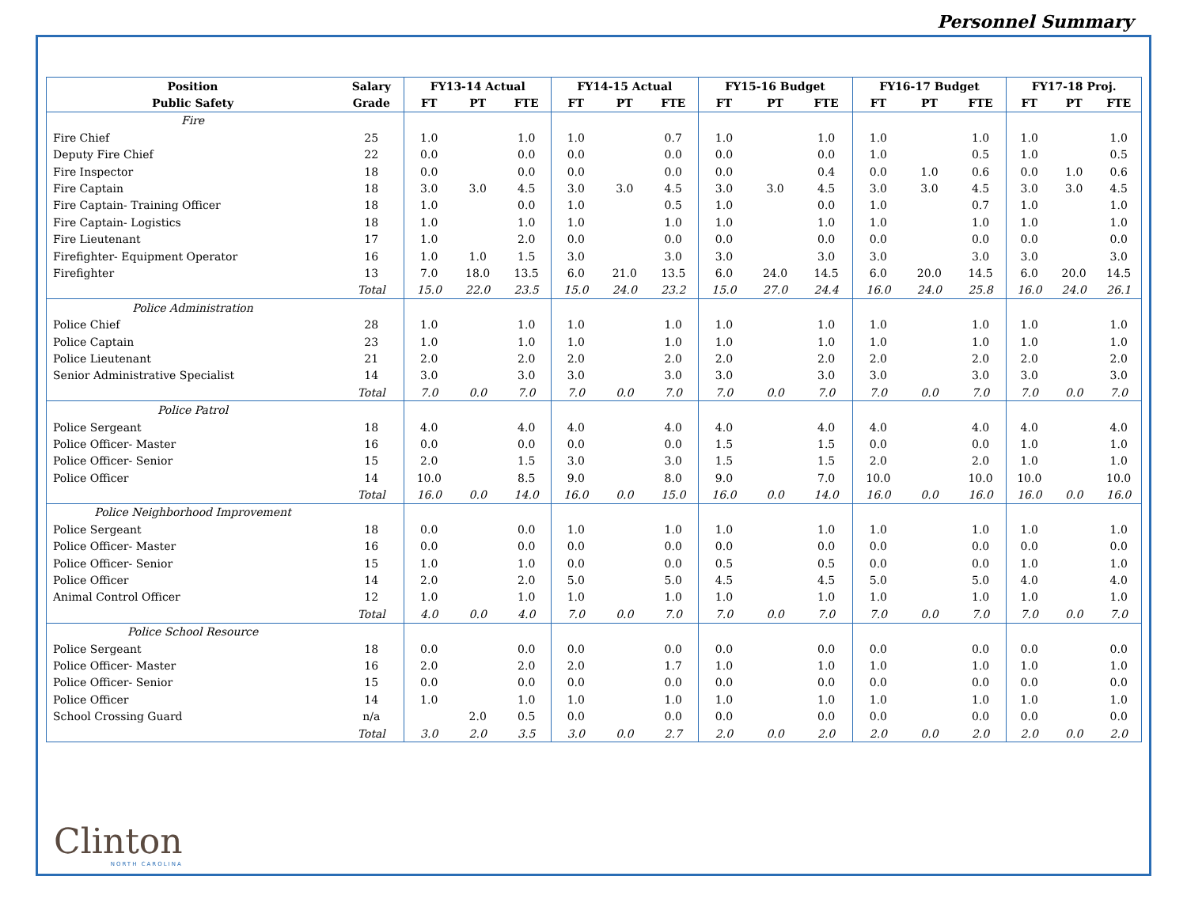Personnel Summary
| Position | Salary | FY13-14 Actual | | | FY14-15 Actual | | | FY15-16 Budget | | | FY16-17 Budget | | | FY17-18 Proj. | | |
| --- | --- | --- | --- | --- | --- | --- | --- | --- | --- | --- | --- | --- | --- | --- | --- | --- |
| Public Safety | Grade | FT | PT | FTE | FT | PT | FTE | FT | PT | FTE | FT | PT | FTE | FT | PT | FTE |
| Fire | | | | | | | | | | | | | | | | |
| Fire Chief | 25 | 1.0 | | 1.0 | 1.0 | | 0.7 | 1.0 | | 1.0 | 1.0 | | 1.0 | 1.0 | | 1.0 |
| Deputy Fire Chief | 22 | 0.0 | | 0.0 | 0.0 | | 0.0 | 0.0 | | 0.0 | 1.0 | | 0.5 | 1.0 | | 0.5 |
| Fire Inspector | 18 | 0.0 | | 0.0 | 0.0 | | 0.0 | 0.0 | | 0.4 | 0.0 | 1.0 | 0.6 | 0.0 | 1.0 | 0.6 |
| Fire Captain | 18 | 3.0 | 3.0 | 4.5 | 3.0 | 3.0 | 4.5 | 3.0 | 3.0 | 4.5 | 3.0 | 3.0 | 4.5 | 3.0 | 3.0 | 4.5 |
| Fire Captain- Training Officer | 18 | 1.0 | | 0.0 | 1.0 | | 0.5 | 1.0 | | 0.0 | 1.0 | | 0.7 | 1.0 | | 1.0 |
| Fire Captain- Logistics | 18 | 1.0 | | 1.0 | 1.0 | | 1.0 | 1.0 | | 1.0 | 1.0 | | 1.0 | 1.0 | | 1.0 |
| Fire Lieutenant | 17 | 1.0 | | 2.0 | 0.0 | | 0.0 | 0.0 | | 0.0 | 0.0 | | 0.0 | 0.0 | | 0.0 |
| Firefighter- Equipment Operator | 16 | 1.0 | 1.0 | 1.5 | 3.0 | | 3.0 | 3.0 | | 3.0 | 3.0 | | 3.0 | 3.0 | | 3.0 |
| Firefighter | 13 | 7.0 | 18.0 | 13.5 | 6.0 | 21.0 | 13.5 | 6.0 | 24.0 | 14.5 | 6.0 | 20.0 | 14.5 | 6.0 | 20.0 | 14.5 |
| | Total | 15.0 | 22.0 | 23.5 | 15.0 | 24.0 | 23.2 | 15.0 | 27.0 | 24.4 | 16.0 | 24.0 | 25.8 | 16.0 | 24.0 | 26.1 |
| Police Administration | | | | | | | | | | | | | | | | |
| Police Chief | 28 | 1.0 | | 1.0 | 1.0 | | 1.0 | 1.0 | | 1.0 | 1.0 | | 1.0 | 1.0 | | 1.0 |
| Police Captain | 23 | 1.0 | | 1.0 | 1.0 | | 1.0 | 1.0 | | 1.0 | 1.0 | | 1.0 | 1.0 | | 1.0 |
| Police Lieutenant | 21 | 2.0 | | 2.0 | 2.0 | | 2.0 | 2.0 | | 2.0 | 2.0 | | 2.0 | 2.0 | | 2.0 |
| Senior Administrative Specialist | 14 | 3.0 | | 3.0 | 3.0 | | 3.0 | 3.0 | | 3.0 | 3.0 | | 3.0 | 3.0 | | 3.0 |
| | Total | 7.0 | 0.0 | 7.0 | 7.0 | 0.0 | 7.0 | 7.0 | 0.0 | 7.0 | 7.0 | 0.0 | 7.0 | 7.0 | 0.0 | 7.0 |
| Police Patrol | | | | | | | | | | | | | | | | |
| Police Sergeant | 18 | 4.0 | | 4.0 | 4.0 | | 4.0 | 4.0 | | 4.0 | 4.0 | | 4.0 | 4.0 | | 4.0 |
| Police Officer- Master | 16 | 0.0 | | 0.0 | 0.0 | | 0.0 | 1.5 | | 1.5 | 0.0 | | 0.0 | 1.0 | | 1.0 |
| Police Officer- Senior | 15 | 2.0 | | 1.5 | 3.0 | | 3.0 | 1.5 | | 1.5 | 2.0 | | 2.0 | 1.0 | | 1.0 |
| Police Officer | 14 | 10.0 | | 8.5 | 9.0 | | 8.0 | 9.0 | | 7.0 | 10.0 | | 10.0 | 10.0 | | 10.0 |
| | Total | 16.0 | 0.0 | 14.0 | 16.0 | 0.0 | 15.0 | 16.0 | 0.0 | 14.0 | 16.0 | 0.0 | 16.0 | 16.0 | 0.0 | 16.0 |
| Police Neighborhood Improvement | | | | | | | | | | | | | | | | |
| Police Sergeant | 18 | 0.0 | | 0.0 | 1.0 | | 1.0 | 1.0 | | 1.0 | 1.0 | | 1.0 | 1.0 | | 1.0 |
| Police Officer- Master | 16 | 0.0 | | 0.0 | 0.0 | | 0.0 | 0.0 | | 0.0 | 0.0 | | 0.0 | 0.0 | | 0.0 |
| Police Officer- Senior | 15 | 1.0 | | 1.0 | 0.0 | | 0.0 | 0.5 | | 0.5 | 0.0 | | 0.0 | 1.0 | | 1.0 |
| Police Officer | 14 | 2.0 | | 2.0 | 5.0 | | 5.0 | 4.5 | | 4.5 | 5.0 | | 5.0 | 4.0 | | 4.0 |
| Animal Control Officer | 12 | 1.0 | | 1.0 | 1.0 | | 1.0 | 1.0 | | 1.0 | 1.0 | | 1.0 | 1.0 | | 1.0 |
| | Total | 4.0 | 0.0 | 4.0 | 7.0 | 0.0 | 7.0 | 7.0 | 0.0 | 7.0 | 7.0 | 0.0 | 7.0 | 7.0 | 0.0 | 7.0 |
| Police School Resource | | | | | | | | | | | | | | | | |
| Police Sergeant | 18 | 0.0 | | 0.0 | 0.0 | | 0.0 | 0.0 | | 0.0 | 0.0 | | 0.0 | 0.0 | | 0.0 |
| Police Officer- Master | 16 | 2.0 | | 2.0 | 2.0 | | 1.7 | 1.0 | | 1.0 | 1.0 | | 1.0 | 1.0 | | 1.0 |
| Police Officer- Senior | 15 | 0.0 | | 0.0 | 0.0 | | 0.0 | 0.0 | | 0.0 | 0.0 | | 0.0 | 0.0 | | 0.0 |
| Police Officer | 14 | 1.0 | | 1.0 | 1.0 | | 1.0 | 1.0 | | 1.0 | 1.0 | | 1.0 | 1.0 | | 1.0 |
| School Crossing Guard | n/a | | 2.0 | 0.5 | 0.0 | | 0.0 | 0.0 | | 0.0 | 0.0 | | 0.0 | 0.0 | | 0.0 |
| | Total | 3.0 | 2.0 | 3.5 | 3.0 | 0.0 | 2.7 | 2.0 | 0.0 | 2.0 | 2.0 | 0.0 | 2.0 | 2.0 | 0.0 | 2.0 |
Clinton
NORTH CAROLINA